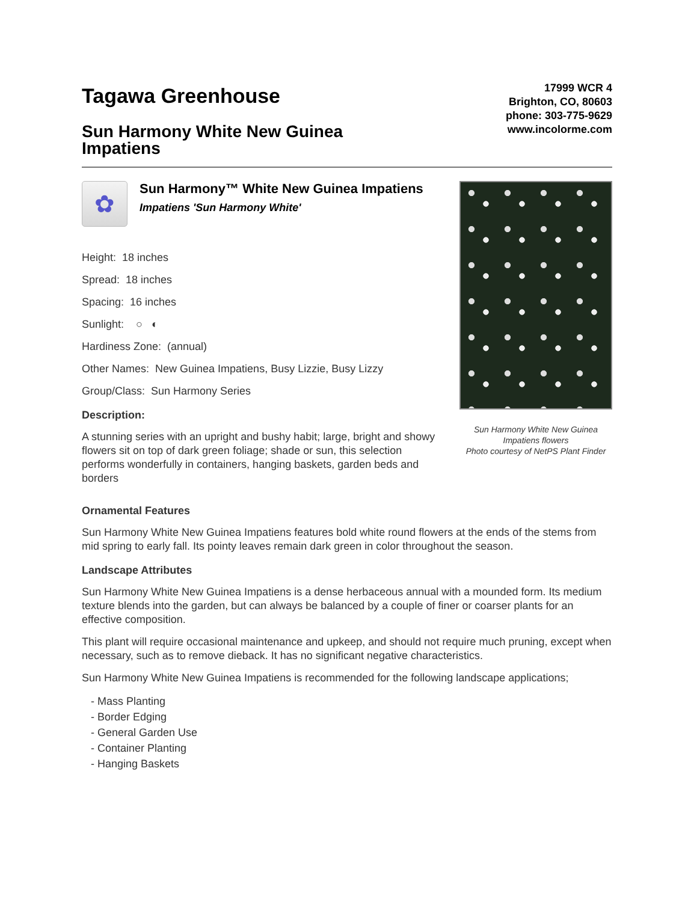Tagawa Greenhouse
Sun Harmony White New Guinea Impatiens
17999 WCR 4
Brighton, CO, 80603
phone: 303-775-9629
www.incolorme.com
✿
Sun Harmony™ White New Guinea Impatiens
Impatiens 'Sun Harmony White'
Height: 18 inches
Spread: 18 inches
Spacing: 16 inches
Sunlight: ○ ◐
Hardiness Zone: (annual)
Other Names: New Guinea Impatiens, Busy Lizzie, Busy Lizzy
Group/Class: Sun Harmony Series
Description:
A stunning series with an upright and bushy habit; large, bright and showy flowers sit on top of dark green foliage; shade or sun, this selection performs wonderfully in containers, hanging baskets, garden beds and borders
Sun Harmony White New Guinea Impatiens flowers
Photo courtesy of NetPS Plant Finder
Ornamental Features
Sun Harmony White New Guinea Impatiens features bold white round flowers at the ends of the stems from mid spring to early fall. Its pointy leaves remain dark green in color throughout the season.
Landscape Attributes
Sun Harmony White New Guinea Impatiens is a dense herbaceous annual with a mounded form. Its medium texture blends into the garden, but can always be balanced by a couple of finer or coarser plants for an effective composition.
This plant will require occasional maintenance and upkeep, and should not require much pruning, except when necessary, such as to remove dieback. It has no significant negative characteristics.
Sun Harmony White New Guinea Impatiens is recommended for the following landscape applications;
- Mass Planting
- Border Edging
- General Garden Use
- Container Planting
- Hanging Baskets